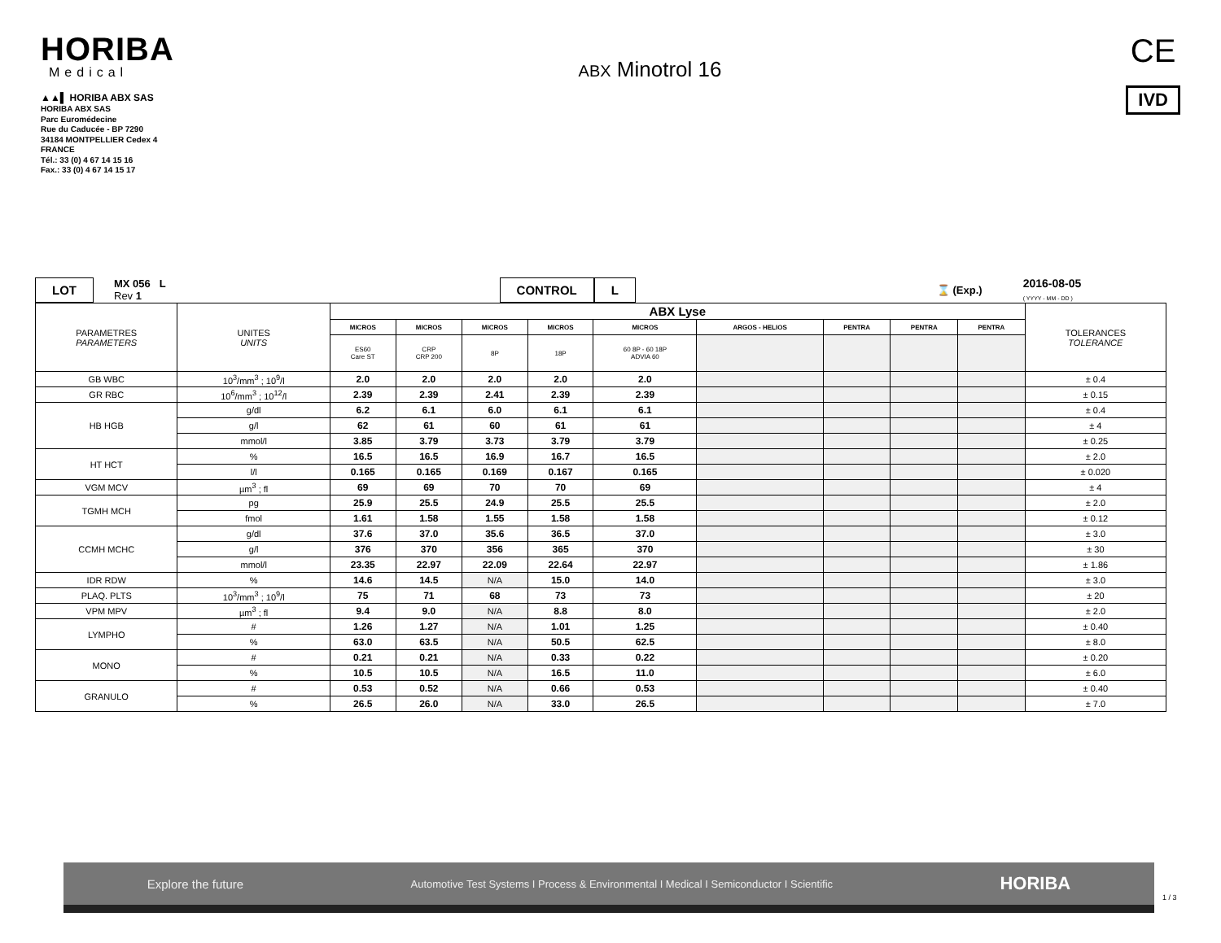HORIBA
Medical
▲▲▌ HORIBA ABX SAS
HORIBA ABX SAS
Parc Euromédecine
Rue du Caducée - BP 7290
34184 MONTPELLIER Cedex 4
FRANCE
Tél.: 33 (0) 4 67 14 15 16
Fax.: 33 (0) 4 67 14 15 17
ABX Minotrol 16
CE
IVD
LOT MX 056 L
Rev 1 CONTROL L ⌛ (Exp.) 2016-08-05
( YYYY - MM - DD )
| PARAMETRES PARAMETERS | UNITES UNITS | ABX Lyse | | | | | | | | | TOLERANCES TOLERANCE |
| | | MICROS | MICROS | MICROS | MICROS | MICROS | ARGOS - HELIOS | PENTRA | PENTRA | PENTRA | |
| | | ES60 Care ST | CRP CRP 200 | 8P | 18P | 60 8P - 60 18P ADVIA 60 | | | | | |
| GB WBC | 10<sup>3</sup>/mm<sup>3</sup> ; 10<sup>9</sup>/l | 2.0 | 2.0 | 2.0 | 2.0 | 2.0 | | | | | ± 0.4 |
| GR RBC | 10<sup>6</sup>/mm<sup>3</sup> ; 10<sup>12</sup>/l | 2.39 | 2.39 | 2.41 | 2.39 | 2.39 | | | | | ± 0.15 |
| HB HGB | g/dl | 6.2 | 6.1 | 6.0 | 6.1 | 6.1 | | | | | ± 0.4 |
| | g/l | 62 | 61 | 60 | 61 | 61 | | | | | ± 4 |
| | mmol/l | 3.85 | 3.79 | 3.73 | 3.79 | 3.79 | | | | | ± 0.25 |
| HT HCT | % | 16.5 | 16.5 | 16.9 | 16.7 | 16.5 | | | | | ± 2.0 |
| | l/l | 0.165 | 0.165 | 0.169 | 0.167 | 0.165 | | | | | ± 0.020 |
| VGM MCV | µm<sup>3</sup> ; fl | 69 | 69 | 70 | 70 | 69 | | | | | ± 4 |
| TGMH MCH | pg | 25.9 | 25.5 | 24.9 | 25.5 | 25.5 | | | | | ± 2.0 |
| | fmol | 1.61 | 1.58 | 1.55 | 1.58 | 1.58 | | | | | ± 0.12 |
| CCMH MCHC | g/dl | 37.6 | 37.0 | 35.6 | 36.5 | 37.0 | | | | | ± 3.0 |
| | g/l | 376 | 370 | 356 | 365 | 370 | | | | | ± 30 |
| | mmol/l | 23.35 | 22.97 | 22.09 | 22.64 | 22.97 | | | | | ± 1.86 |
| IDR RDW | % | 14.6 | 14.5 | N/A | 15.0 | 14.0 | | | | | ± 3.0 |
| PLAQ. PLTS | 10<sup>3</sup>/mm<sup>3</sup> ; 10<sup>9</sup>/l | 75 | 71 | 68 | 73 | 73 | | | | | ± 20 |
| VPM MPV | µm<sup>3</sup> ; fl | 9.4 | 9.0 | N/A | 8.8 | 8.0 | | | | | ± 2.0 |
| LYMPHO | # | 1.26 | 1.27 | N/A | 1.01 | 1.25 | | | | | ± 0.40 |
| | % | 63.0 | 63.5 | N/A | 50.5 | 62.5 | | | | | ± 8.0 |
| MONO | # | 0.21 | 0.21 | N/A | 0.33 | 0.22 | | | | | ± 0.20 |
| | % | 10.5 | 10.5 | N/A | 16.5 | 11.0 | | | | | ± 6.0 |
| GRANULO | # | 0.53 | 0.52 | N/A | 0.66 | 0.53 | | | | | ± 0.40 |
| | % | 26.5 | 26.0 | N/A | 33.0 | 26.5 | | | | | ± 7.0 |
Explore the future Automotive Test Systems I Process & Environmental I Medical I Semiconductor I Scientific HORIBA
1 / 3